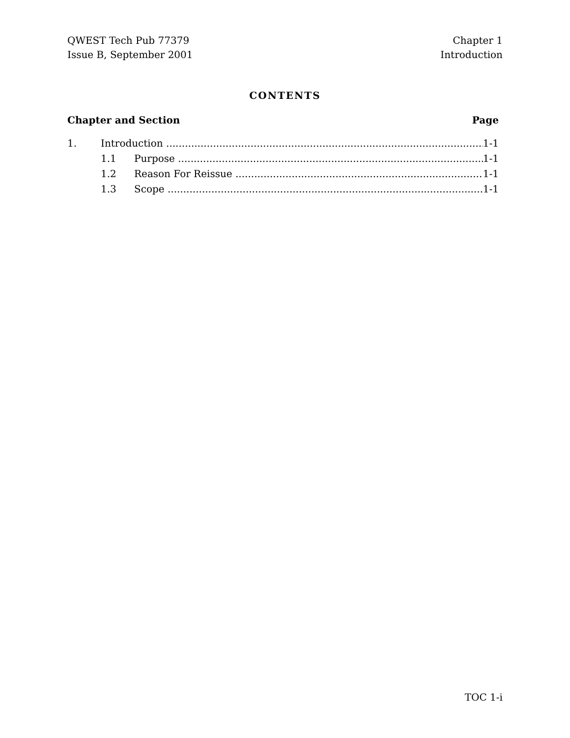QWEST Tech Pub 77379
Issue B, September 2001
Chapter 1
Introduction
CONTENTS
Chapter and Section Page
1. Introduction 1-1
1.1 Purpose 1-1
1.2 Reason For Reissue 1-1
1.3 Scope 1-1
TOC 1-i